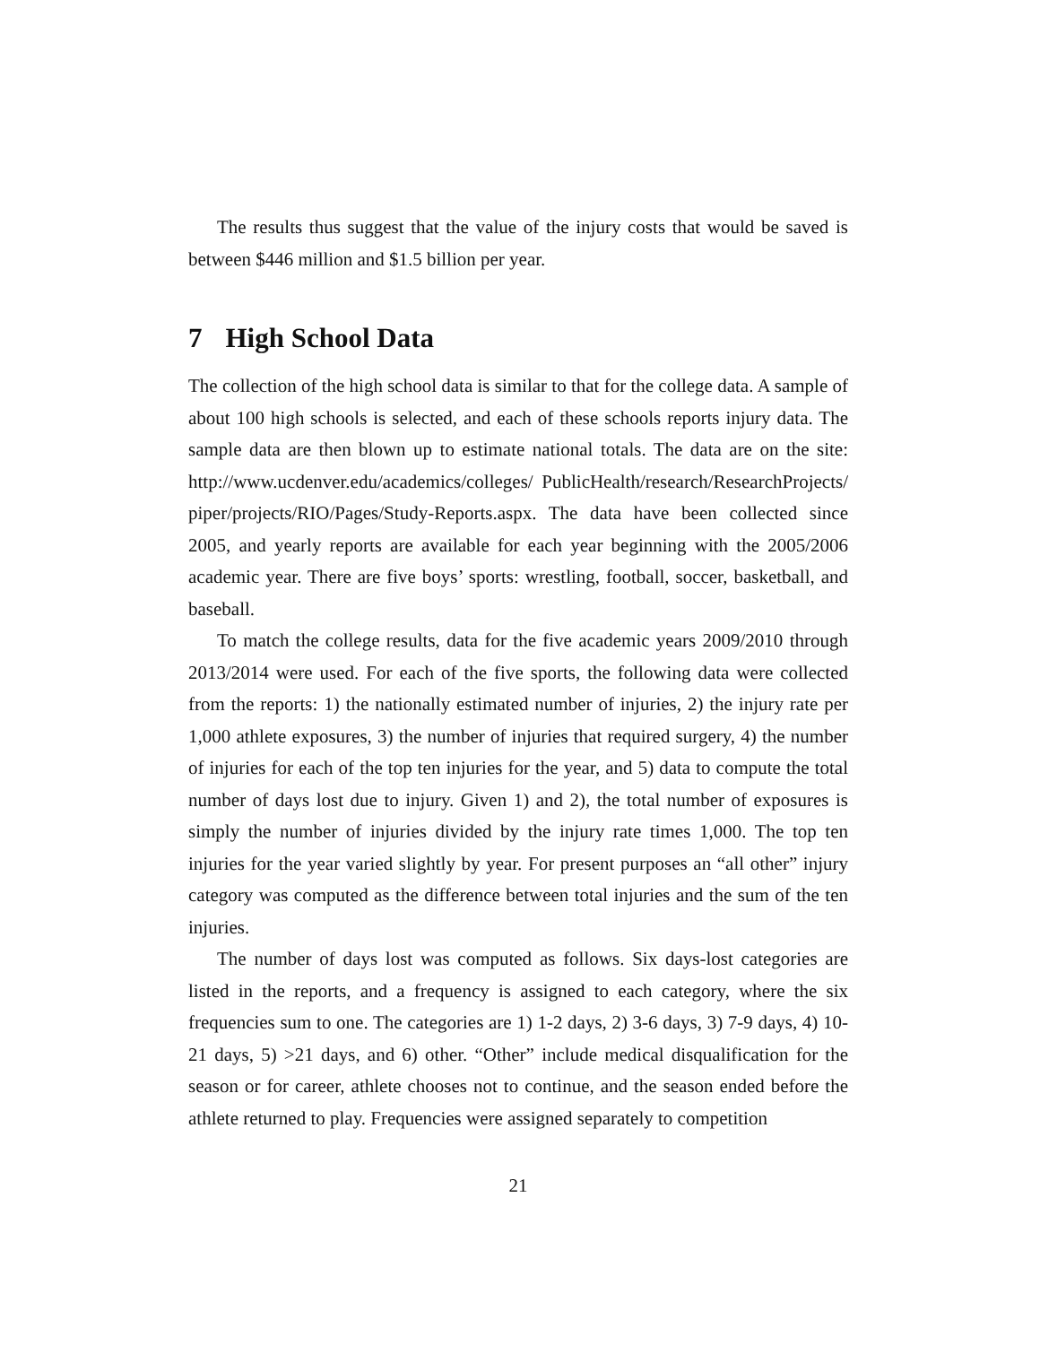The results thus suggest that the value of the injury costs that would be saved is between $446 million and $1.5 billion per year.
7 High School Data
The collection of the high school data is similar to that for the college data. A sample of about 100 high schools is selected, and each of these schools reports injury data. The sample data are then blown up to estimate national totals. The data are on the site: http://www.ucdenver.edu/academics/colleges/ PublicHealth/research/ResearchProjects/ piper/projects/RIO/Pages/Study-Reports.aspx. The data have been collected since 2005, and yearly reports are available for each year beginning with the 2005/2006 academic year. There are five boys’ sports: wrestling, football, soccer, basketball, and baseball.
To match the college results, data for the five academic years 2009/2010 through 2013/2014 were used. For each of the five sports, the following data were collected from the reports: 1) the nationally estimated number of injuries, 2) the injury rate per 1,000 athlete exposures, 3) the number of injuries that required surgery, 4) the number of injuries for each of the top ten injuries for the year, and 5) data to compute the total number of days lost due to injury. Given 1) and 2), the total number of exposures is simply the number of injuries divided by the injury rate times 1,000. The top ten injuries for the year varied slightly by year. For present purposes an “all other” injury category was computed as the difference between total injuries and the sum of the ten injuries.
The number of days lost was computed as follows. Six days-lost categories are listed in the reports, and a frequency is assigned to each category, where the six frequencies sum to one. The categories are 1) 1-2 days, 2) 3-6 days, 3) 7-9 days, 4) 10-21 days, 5) >21 days, and 6) other. “Other” include medical disqualification for the season or for career, athlete chooses not to continue, and the season ended before the athlete returned to play. Frequencies were assigned separately to competition
21